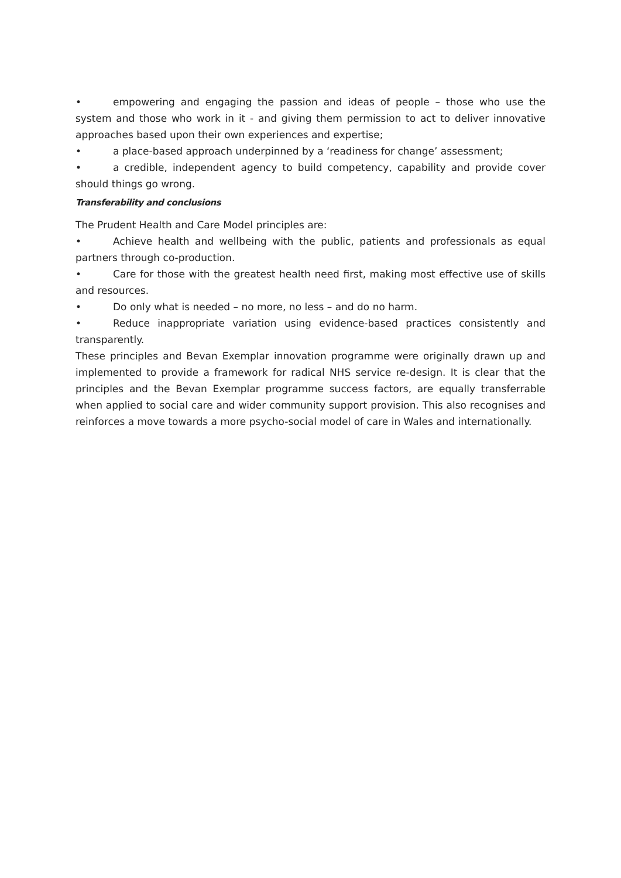• empowering and engaging the passion and ideas of people – those who use the system and those who work in it - and giving them permission to act to deliver innovative approaches based upon their own experiences and expertise;
• a place-based approach underpinned by a ‘readiness for change’ assessment;
• a credible, independent agency to build competency, capability and provide cover should things go wrong.
Transferability and conclusions
The Prudent Health and Care Model principles are:
• Achieve health and wellbeing with the public, patients and professionals as equal partners through co-production.
• Care for those with the greatest health need first, making most effective use of skills and resources.
• Do only what is needed – no more, no less – and do no harm.
• Reduce inappropriate variation using evidence-based practices consistently and transparently.
These principles and Bevan Exemplar innovation programme were originally drawn up and implemented to provide a framework for radical NHS service re-design. It is clear that the principles and the Bevan Exemplar programme success factors, are equally transferrable when applied to social care and wider community support provision. This also recognises and reinforces a move towards a more psycho-social model of care in Wales and internationally.